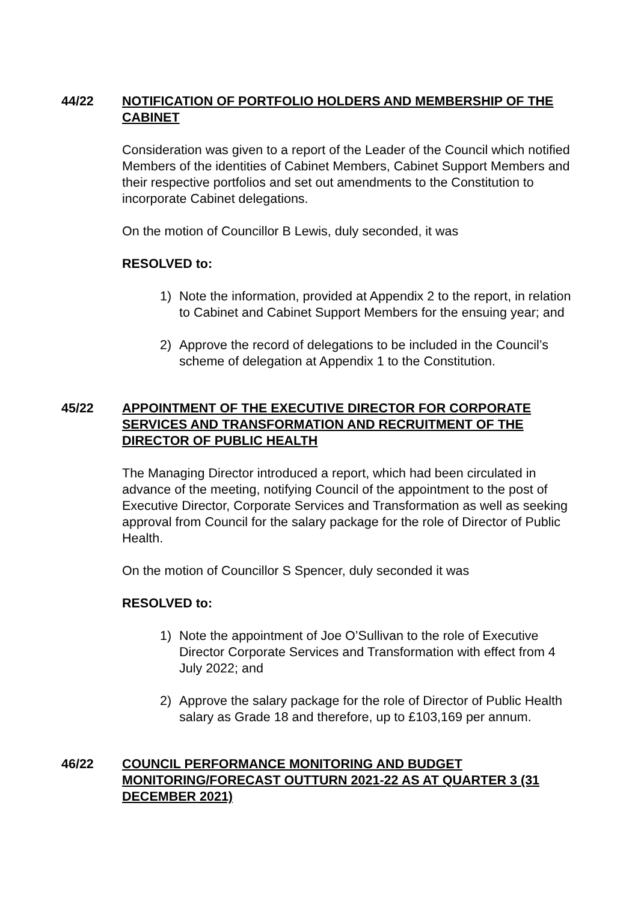44/22
NOTIFICATION OF PORTFOLIO HOLDERS AND MEMBERSHIP OF THE CABINET
Consideration was given to a report of the Leader of the Council which notified Members of the identities of Cabinet Members, Cabinet Support Members and their respective portfolios and set out amendments to the Constitution to incorporate Cabinet delegations.
On the motion of Councillor B Lewis, duly seconded, it was
RESOLVED to:
1) Note the information, provided at Appendix 2 to the report, in relation to Cabinet and Cabinet Support Members for the ensuing year; and
2) Approve the record of delegations to be included in the Council’s scheme of delegation at Appendix 1 to the Constitution.
45/22
APPOINTMENT OF THE EXECUTIVE DIRECTOR FOR CORPORATE SERVICES AND TRANSFORMATION AND RECRUITMENT OF THE DIRECTOR OF PUBLIC HEALTH
The Managing Director introduced a report, which had been circulated in advance of the meeting, notifying Council of the appointment to the post of Executive Director, Corporate Services and Transformation as well as seeking approval from Council for the salary package for the role of Director of Public Health.
On the motion of Councillor S Spencer, duly seconded it was
RESOLVED to:
1) Note the appointment of Joe O’Sullivan to the role of Executive Director Corporate Services and Transformation with effect from 4 July 2022; and
2) Approve the salary package for the role of Director of Public Health salary as Grade 18 and therefore, up to £103,169 per annum.
46/22
COUNCIL PERFORMANCE MONITORING AND BUDGET MONITORING/FORECAST OUTTURN 2021-22 AS AT QUARTER 3 (31 DECEMBER 2021)